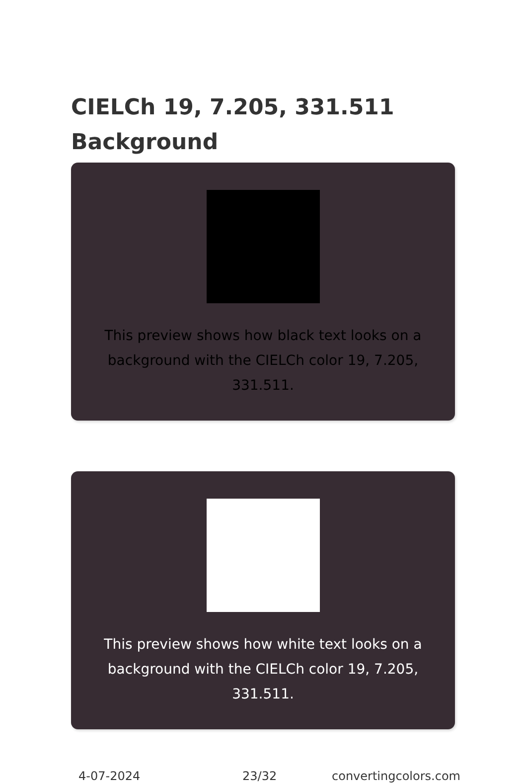CIELCh 19, 7.205, 331.511
Background
This preview shows how black text looks on a background with the CIELCh color 19, 7.205, 331.511.
This preview shows how white text looks on a background with the CIELCh color 19, 7.205, 331.511.
4-07-2024 23/32 convertingcolors.com